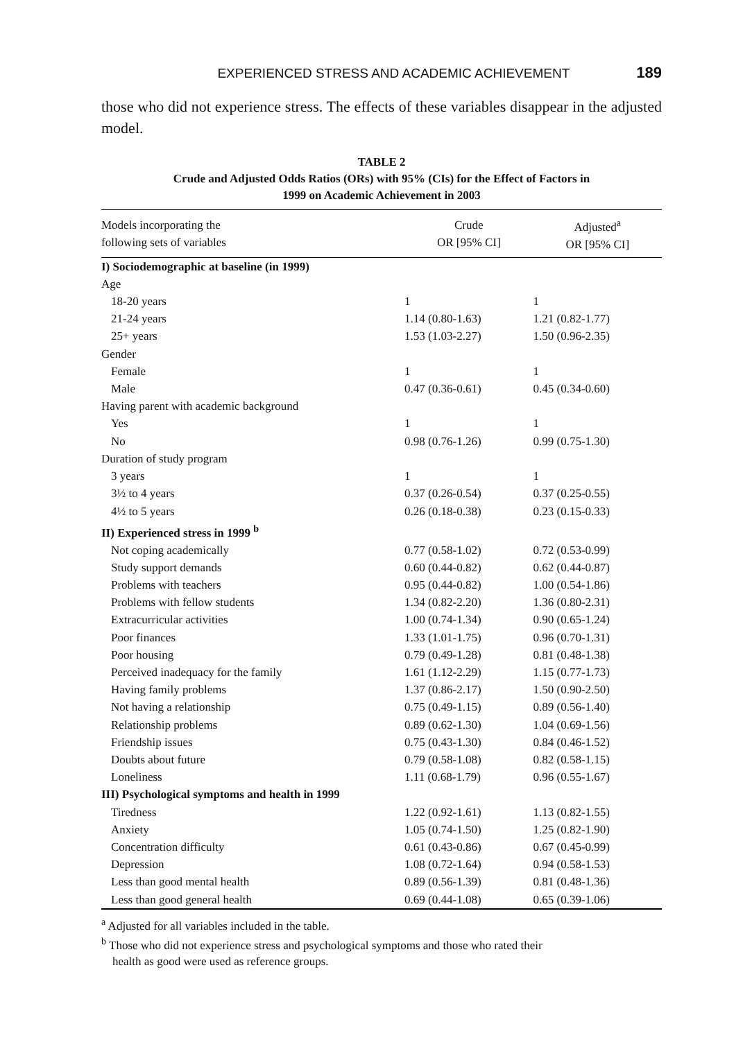EXPERIENCED STRESS AND ACADEMIC ACHIEVEMENT 189
those who did not experience stress. The effects of these variables disappear in the adjusted model.
TABLE 2
Crude and Adjusted Odds Ratios (ORs) with 95% (CIs) for the Effect of Factors in
1999 on Academic Achievement in 2003
| Models incorporating the following sets of variables | Crude OR [95% CI] | Adjusted<sup>a</sup> OR [95% CI] |
| --- | --- | --- |
| I) Sociodemographic at baseline (in 1999) | | |
| Age | | |
| 18-20 years | 1 | 1 |
| 21-24 years | 1.14 (0.80-1.63) | 1.21 (0.82-1.77) |
| 25+ years | 1.53 (1.03-2.27) | 1.50 (0.96-2.35) |
| Gender | | |
| Female | 1 | 1 |
| Male | 0.47 (0.36-0.61) | 0.45 (0.34-0.60) |
| Having parent with academic background | | |
| Yes | 1 | 1 |
| No | 0.98 (0.76-1.26) | 0.99 (0.75-1.30) |
| Duration of study program | | |
| 3 years | 1 | 1 |
| 3½ to 4 years | 0.37 (0.26-0.54) | 0.37 (0.25-0.55) |
| 4½ to 5 years | 0.26 (0.18-0.38) | 0.23 (0.15-0.33) |
| II) Experienced stress in 1999 <sup>b</sup> | | |
| Not coping academically | 0.77 (0.58-1.02) | 0.72 (0.53-0.99) |
| Study support demands | 0.60 (0.44-0.82) | 0.62 (0.44-0.87) |
| Problems with teachers | 0.95 (0.44-0.82) | 1.00 (0.54-1.86) |
| Problems with fellow students | 1.34 (0.82-2.20) | 1.36 (0.80-2.31) |
| Extracurricular activities | 1.00 (0.74-1.34) | 0.90 (0.65-1.24) |
| Poor finances | 1.33 (1.01-1.75) | 0.96 (0.70-1.31) |
| Poor housing | 0.79 (0.49-1.28) | 0.81 (0.48-1.38) |
| Perceived inadequacy for the family | 1.61 (1.12-2.29) | 1.15 (0.77-1.73) |
| Having family problems | 1.37 (0.86-2.17) | 1.50 (0.90-2.50) |
| Not having a relationship | 0.75 (0.49-1.15) | 0.89 (0.56-1.40) |
| Relationship problems | 0.89 (0.62-1.30) | 1.04 (0.69-1.56) |
| Friendship issues | 0.75 (0.43-1.30) | 0.84 (0.46-1.52) |
| Doubts about future | 0.79 (0.58-1.08) | 0.82 (0.58-1.15) |
| Loneliness | 1.11 (0.68-1.79) | 0.96 (0.55-1.67) |
| III) Psychological symptoms and health in 1999 | | |
| Tiredness | 1.22 (0.92-1.61) | 1.13 (0.82-1.55) |
| Anxiety | 1.05 (0.74-1.50) | 1.25 (0.82-1.90) |
| Concentration difficulty | 0.61 (0.43-0.86) | 0.67 (0.45-0.99) |
| Depression | 1.08 (0.72-1.64) | 0.94 (0.58-1.53) |
| Less than good mental health | 0.89 (0.56-1.39) | 0.81 (0.48-1.36) |
| Less than good general health | 0.69 (0.44-1.08) | 0.65 (0.39-1.06) |
<sup>a</sup> Adjusted for all variables included in the table.
<sup>b</sup> Those who did not experience stress and psychological symptoms and those who rated their
health as good were used as reference groups.